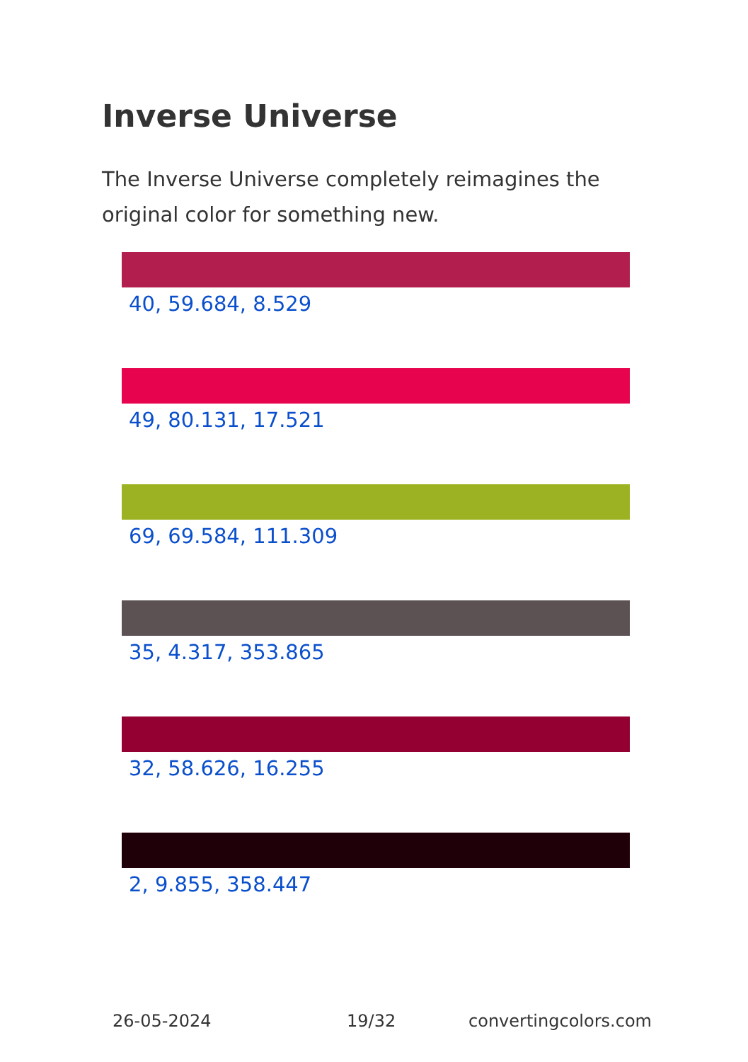Inverse Universe
The Inverse Universe completely reimagines the original color for something new.
40, 59.684, 8.529
49, 80.131, 17.521
69, 69.584, 111.309
35, 4.317, 353.865
32, 58.626, 16.255
2, 9.855, 358.447
26-05-2024 19/32 convertingcolors.com